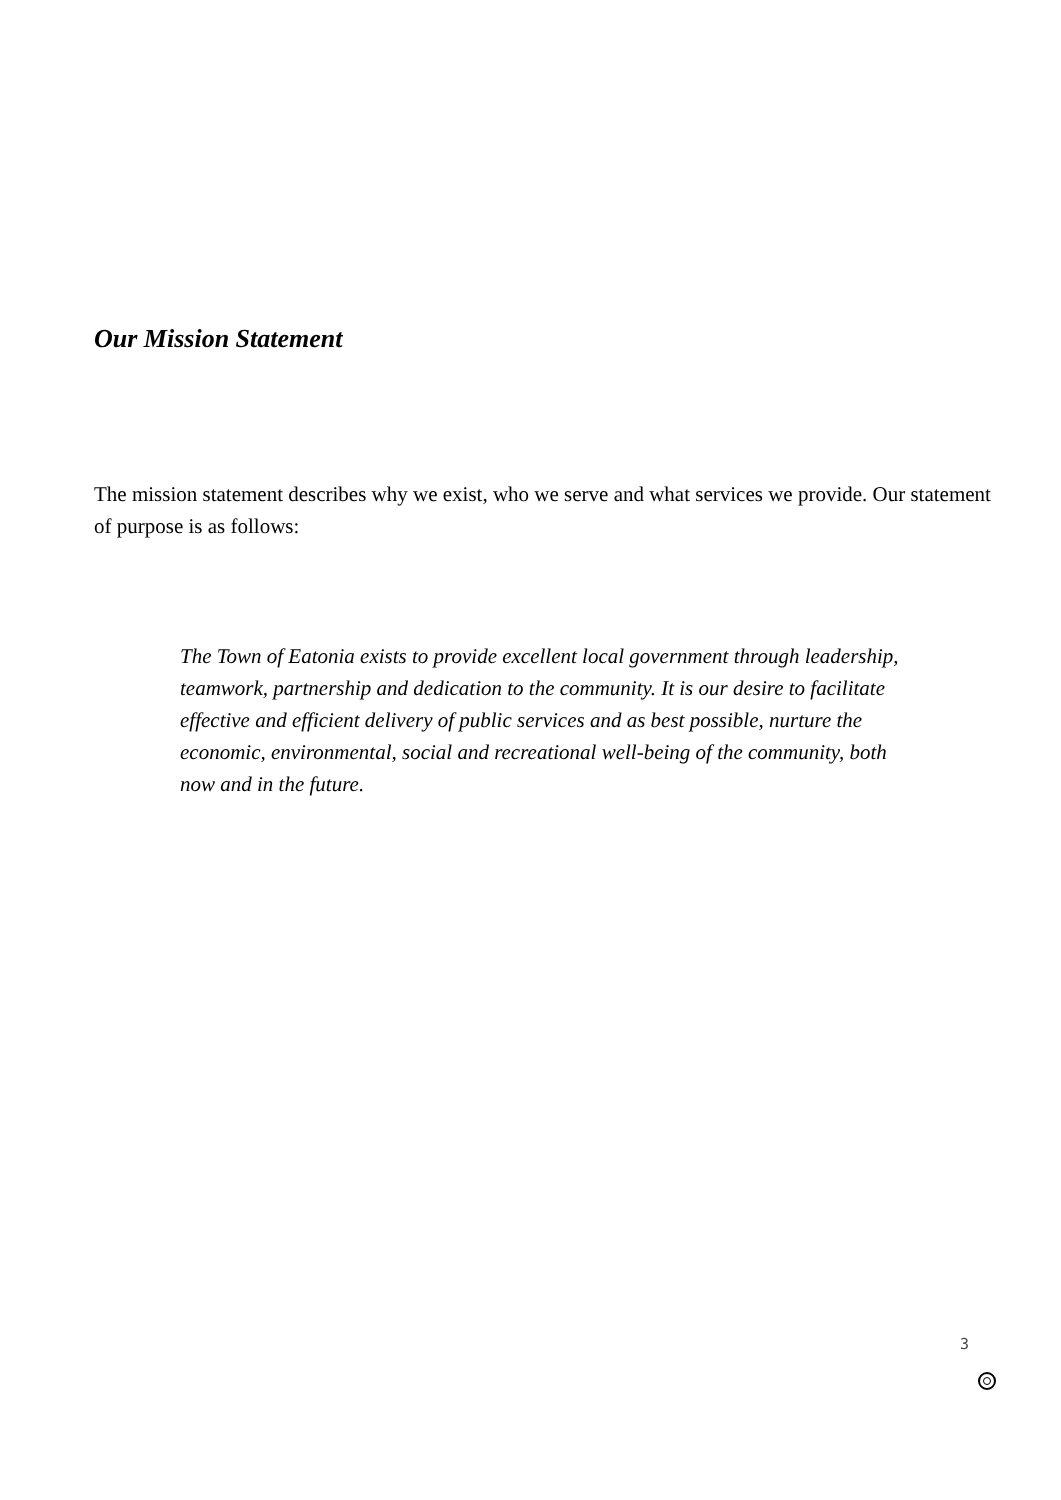Our Mission Statement
The mission statement describes why we exist, who we serve and what services we provide. Our statement of purpose is as follows:
The Town of Eatonia exists to provide excellent local government through leadership, teamwork, partnership and dedication to the community. It is our desire to facilitate effective and efficient delivery of public services and as best possible, nurture the economic, environmental, social and recreational well-being of the community, both now and in the future.
3